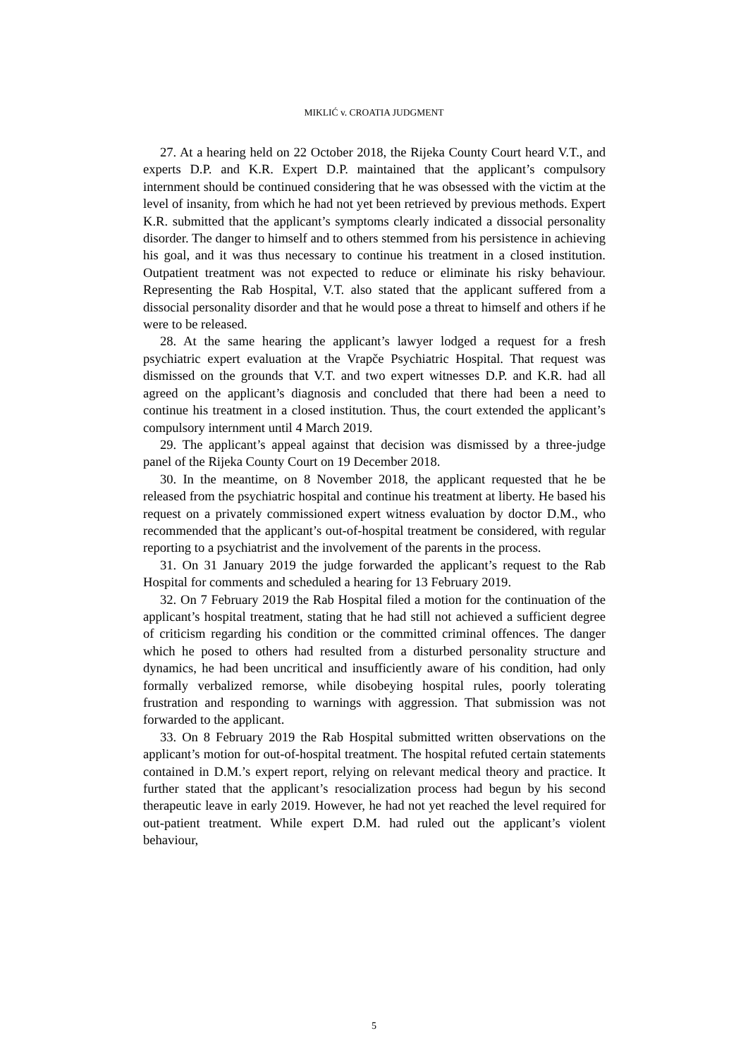MIKLIĆ v. CROATIA JUDGMENT
27. At a hearing held on 22 October 2018, the Rijeka County Court heard V.T., and experts D.P. and K.R. Expert D.P. maintained that the applicant’s compulsory internment should be continued considering that he was obsessed with the victim at the level of insanity, from which he had not yet been retrieved by previous methods. Expert K.R. submitted that the applicant’s symptoms clearly indicated a dissocial personality disorder. The danger to himself and to others stemmed from his persistence in achieving his goal, and it was thus necessary to continue his treatment in a closed institution. Outpatient treatment was not expected to reduce or eliminate his risky behaviour. Representing the Rab Hospital, V.T. also stated that the applicant suffered from a dissocial personality disorder and that he would pose a threat to himself and others if he were to be released.
28. At the same hearing the applicant’s lawyer lodged a request for a fresh psychiatric expert evaluation at the Vrapče Psychiatric Hospital. That request was dismissed on the grounds that V.T. and two expert witnesses D.P. and K.R. had all agreed on the applicant’s diagnosis and concluded that there had been a need to continue his treatment in a closed institution. Thus, the court extended the applicant’s compulsory internment until 4 March 2019.
29. The applicant’s appeal against that decision was dismissed by a three-judge panel of the Rijeka County Court on 19 December 2018.
30. In the meantime, on 8 November 2018, the applicant requested that he be released from the psychiatric hospital and continue his treatment at liberty. He based his request on a privately commissioned expert witness evaluation by doctor D.M., who recommended that the applicant’s out-of-hospital treatment be considered, with regular reporting to a psychiatrist and the involvement of the parents in the process.
31. On 31 January 2019 the judge forwarded the applicant’s request to the Rab Hospital for comments and scheduled a hearing for 13 February 2019.
32. On 7 February 2019 the Rab Hospital filed a motion for the continuation of the applicant’s hospital treatment, stating that he had still not achieved a sufficient degree of criticism regarding his condition or the committed criminal offences. The danger which he posed to others had resulted from a disturbed personality structure and dynamics, he had been uncritical and insufficiently aware of his condition, had only formally verbalized remorse, while disobeying hospital rules, poorly tolerating frustration and responding to warnings with aggression. That submission was not forwarded to the applicant.
33. On 8 February 2019 the Rab Hospital submitted written observations on the applicant’s motion for out-of-hospital treatment. The hospital refuted certain statements contained in D.M.’s expert report, relying on relevant medical theory and practice. It further stated that the applicant’s resocialization process had begun by his second therapeutic leave in early 2019. However, he had not yet reached the level required for out-patient treatment. While expert D.M. had ruled out the applicant’s violent behaviour,
5